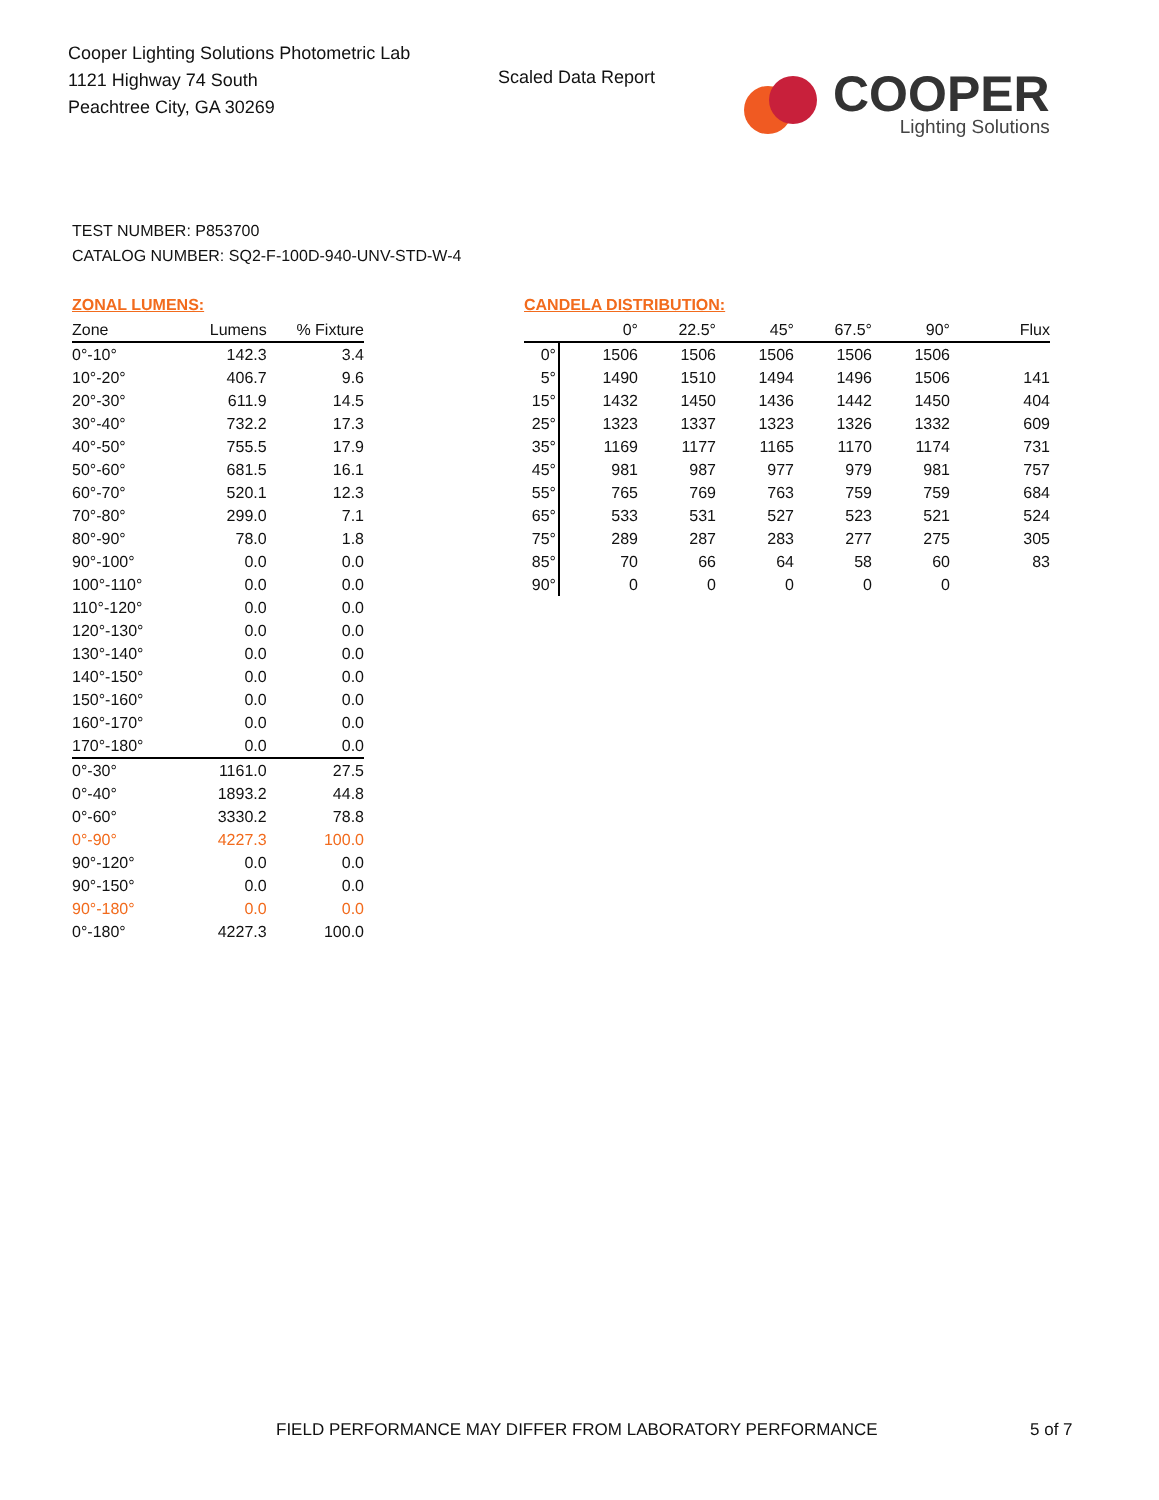Cooper Lighting Solutions Photometric Lab
1121 Highway 74 South
Peachtree City, GA 30269
Scaled Data Report
COOPER
Lighting Solutions
TEST NUMBER: P853700
CATALOG NUMBER: SQ2-F-100D-940-UNV-STD-W-4
ZONAL LUMENS:
| Zone | Lumens | % Fixture |
| --- | --- | --- |
| 0°-10° | 142.3 | 3.4 |
| 10°-20° | 406.7 | 9.6 |
| 20°-30° | 611.9 | 14.5 |
| 30°-40° | 732.2 | 17.3 |
| 40°-50° | 755.5 | 17.9 |
| 50°-60° | 681.5 | 16.1 |
| 60°-70° | 520.1 | 12.3 |
| 70°-80° | 299.0 | 7.1 |
| 80°-90° | 78.0 | 1.8 |
| 90°-100° | 0.0 | 0.0 |
| 100°-110° | 0.0 | 0.0 |
| 110°-120° | 0.0 | 0.0 |
| 120°-130° | 0.0 | 0.0 |
| 130°-140° | 0.0 | 0.0 |
| 140°-150° | 0.0 | 0.0 |
| 150°-160° | 0.0 | 0.0 |
| 160°-170° | 0.0 | 0.0 |
| 170°-180° | 0.0 | 0.0 |
| 0°-30° | 1161.0 | 27.5 |
| 0°-40° | 1893.2 | 44.8 |
| 0°-60° | 3330.2 | 78.8 |
| 0°-90° | 4227.3 | 100.0 |
| 90°-120° | 0.0 | 0.0 |
| 90°-150° | 0.0 | 0.0 |
| 90°-180° | 0.0 | 0.0 |
| 0°-180° | 4227.3 | 100.0 |
CANDELA DISTRIBUTION:
| | 0° | 22.5° | 45° | 67.5° | 90° | Flux |
| --- | --- | --- | --- | --- | --- | --- |
| 0° | 1506 | 1506 | 1506 | 1506 | 1506 | |
| 5° | 1490 | 1510 | 1494 | 1496 | 1506 | 141 |
| 15° | 1432 | 1450 | 1436 | 1442 | 1450 | 404 |
| 25° | 1323 | 1337 | 1323 | 1326 | 1332 | 609 |
| 35° | 1169 | 1177 | 1165 | 1170 | 1174 | 731 |
| 45° | 981 | 987 | 977 | 979 | 981 | 757 |
| 55° | 765 | 769 | 763 | 759 | 759 | 684 |
| 65° | 533 | 531 | 527 | 523 | 521 | 524 |
| 75° | 289 | 287 | 283 | 277 | 275 | 305 |
| 85° | 70 | 66 | 64 | 58 | 60 | 83 |
| 90° | 0 | 0 | 0 | 0 | 0 | |
FIELD PERFORMANCE MAY DIFFER FROM LABORATORY PERFORMANCE
5 of 7